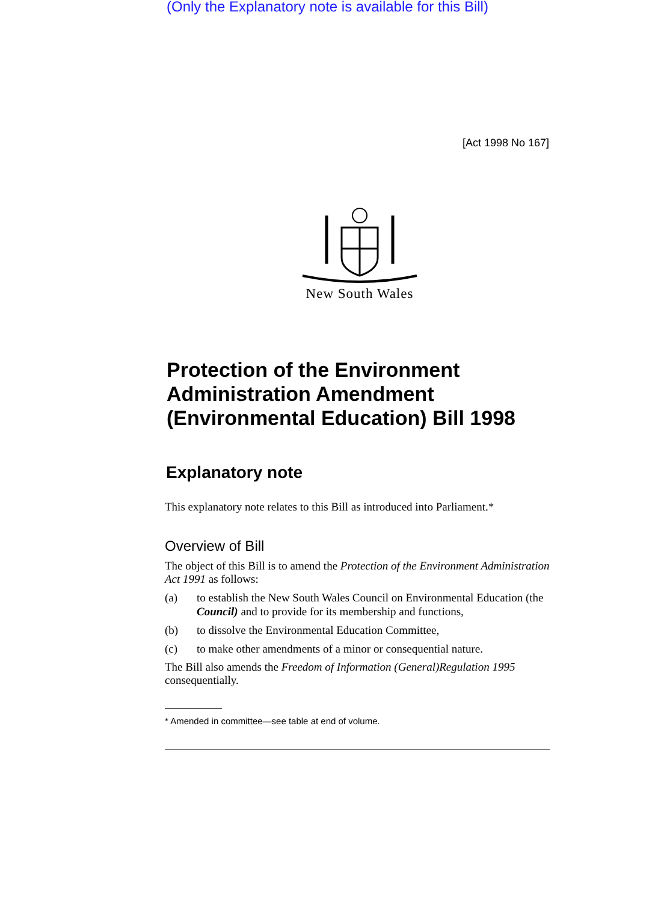(Only the Explanatory note is available for this Bill)
[Act 1998 No 167]
New South Wales
Protection of the Environment Administration Amendment (Environmental Education) Bill 1998
Explanatory note
This explanatory note relates to this Bill as introduced into Parliament.*
Overview of Bill
The object of this Bill is to amend the Protection of the Environment Administration Act 1991 as follows:
(a) to establish the New South Wales Council on Environmental Education (the Council) and to provide for its membership and functions,
(b) to dissolve the Environmental Education Committee,
(c) to make other amendments of a minor or consequential nature.
The Bill also amends the Freedom of Information (General)Regulation 1995 consequentially.
* Amended in committee—see table at end of volume.